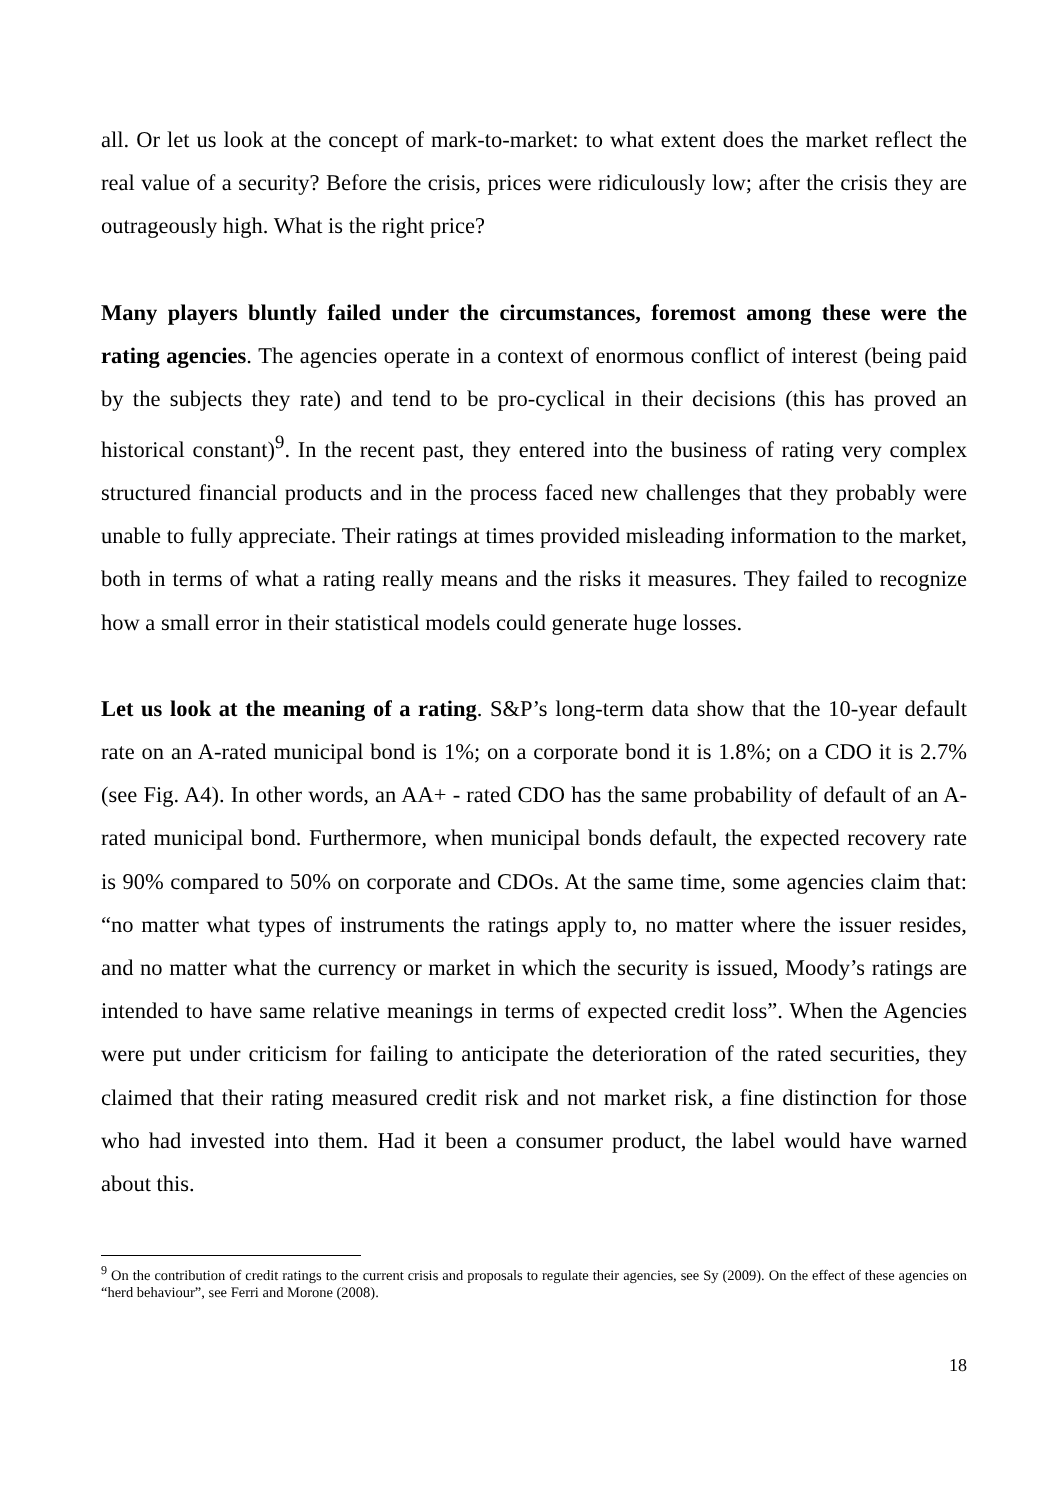all. Or let us look at the concept of mark-to-market: to what extent does the market reflect the real value of a security? Before the crisis, prices were ridiculously low; after the crisis they are outrageously high. What is the right price?
Many players bluntly failed under the circumstances, foremost among these were the rating agencies. The agencies operate in a context of enormous conflict of interest (being paid by the subjects they rate) and tend to be pro-cyclical in their decisions (this has proved an historical constant)<sup>9</sup>. In the recent past, they entered into the business of rating very complex structured financial products and in the process faced new challenges that they probably were unable to fully appreciate. Their ratings at times provided misleading information to the market, both in terms of what a rating really means and the risks it measures. They failed to recognize how a small error in their statistical models could generate huge losses.
Let us look at the meaning of a rating. S&P’s long-term data show that the 10-year default rate on an A-rated municipal bond is 1%; on a corporate bond it is 1.8%; on a CDO it is 2.7% (see Fig. A4). In other words, an AA+ - rated CDO has the same probability of default of an A-rated municipal bond. Furthermore, when municipal bonds default, the expected recovery rate is 90% compared to 50% on corporate and CDOs. At the same time, some agencies claim that: “no matter what types of instruments the ratings apply to, no matter where the issuer resides, and no matter what the currency or market in which the security is issued, Moody’s ratings are intended to have same relative meanings in terms of expected credit loss”. When the Agencies were put under criticism for failing to anticipate the deterioration of the rated securities, they claimed that their rating measured credit risk and not market risk, a fine distinction for those who had invested into them. Had it been a consumer product, the label would have warned about this.
<sup>9</sup> On the contribution of credit ratings to the current crisis and proposals to regulate their agencies, see Sy (2009). On the effect of these agencies on “herd behaviour”, see Ferri and Morone (2008).
18